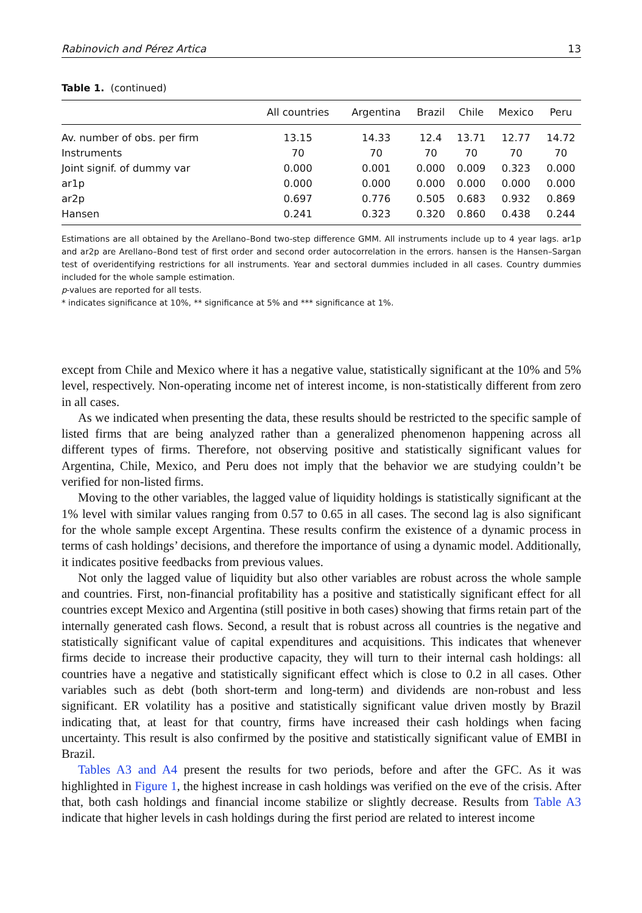Rabinovich and Pérez Artica 13
Table 1. (continued)
| | All countries | Argentina | Brazil | Chile | Mexico | Peru |
| --- | --- | --- | --- | --- | --- | --- |
| Av. number of obs. per firm | 13.15 | 14.33 | 12.4 | 13.71 | 12.77 | 14.72 |
| Instruments | 70 | 70 | 70 | 70 | 70 | 70 |
| Joint signif. of dummy var | 0.000 | 0.001 | 0.000 | 0.009 | 0.323 | 0.000 |
| ar1p | 0.000 | 0.000 | 0.000 | 0.000 | 0.000 | 0.000 |
| ar2p | 0.697 | 0.776 | 0.505 | 0.683 | 0.932 | 0.869 |
| Hansen | 0.241 | 0.323 | 0.320 | 0.860 | 0.438 | 0.244 |
Estimations are all obtained by the Arellano–Bond two-step difference GMM. All instruments include up to 4 year lags. ar1p and ar2p are Arellano–Bond test of first order and second order autocorrelation in the errors. hansen is the Hansen–Sargan test of overidentifying restrictions for all instruments. Year and sectoral dummies included in all cases. Country dummies included for the whole sample estimation.
p-values are reported for all tests.
* indicates significance at 10%, ** significance at 5% and *** significance at 1%.
except from Chile and Mexico where it has a negative value, statistically significant at the 10% and 5% level, respectively. Non-operating income net of interest income, is non-statistically different from zero in all cases.
As we indicated when presenting the data, these results should be restricted to the specific sample of listed firms that are being analyzed rather than a generalized phenomenon happening across all different types of firms. Therefore, not observing positive and statistically significant values for Argentina, Chile, Mexico, and Peru does not imply that the behavior we are studying couldn’t be verified for non-listed firms.
Moving to the other variables, the lagged value of liquidity holdings is statistically significant at the 1% level with similar values ranging from 0.57 to 0.65 in all cases. The second lag is also significant for the whole sample except Argentina. These results confirm the existence of a dynamic process in terms of cash holdings’ decisions, and therefore the importance of using a dynamic model. Additionally, it indicates positive feedbacks from previous values.
Not only the lagged value of liquidity but also other variables are robust across the whole sample and countries. First, non-financial profitability has a positive and statistically significant effect for all countries except Mexico and Argentina (still positive in both cases) showing that firms retain part of the internally generated cash flows. Second, a result that is robust across all countries is the negative and statistically significant value of capital expenditures and acquisitions. This indicates that whenever firms decide to increase their productive capacity, they will turn to their internal cash holdings: all countries have a negative and statistically significant effect which is close to 0.2 in all cases. Other variables such as debt (both short-term and long-term) and dividends are non-robust and less significant. ER volatility has a positive and statistically significant value driven mostly by Brazil indicating that, at least for that country, firms have increased their cash holdings when facing uncertainty. This result is also confirmed by the positive and statistically significant value of EMBI in Brazil.
Tables A3 and A4 present the results for two periods, before and after the GFC. As it was highlighted in Figure 1, the highest increase in cash holdings was verified on the eve of the crisis. After that, both cash holdings and financial income stabilize or slightly decrease. Results from Table A3 indicate that higher levels in cash holdings during the first period are related to interest income